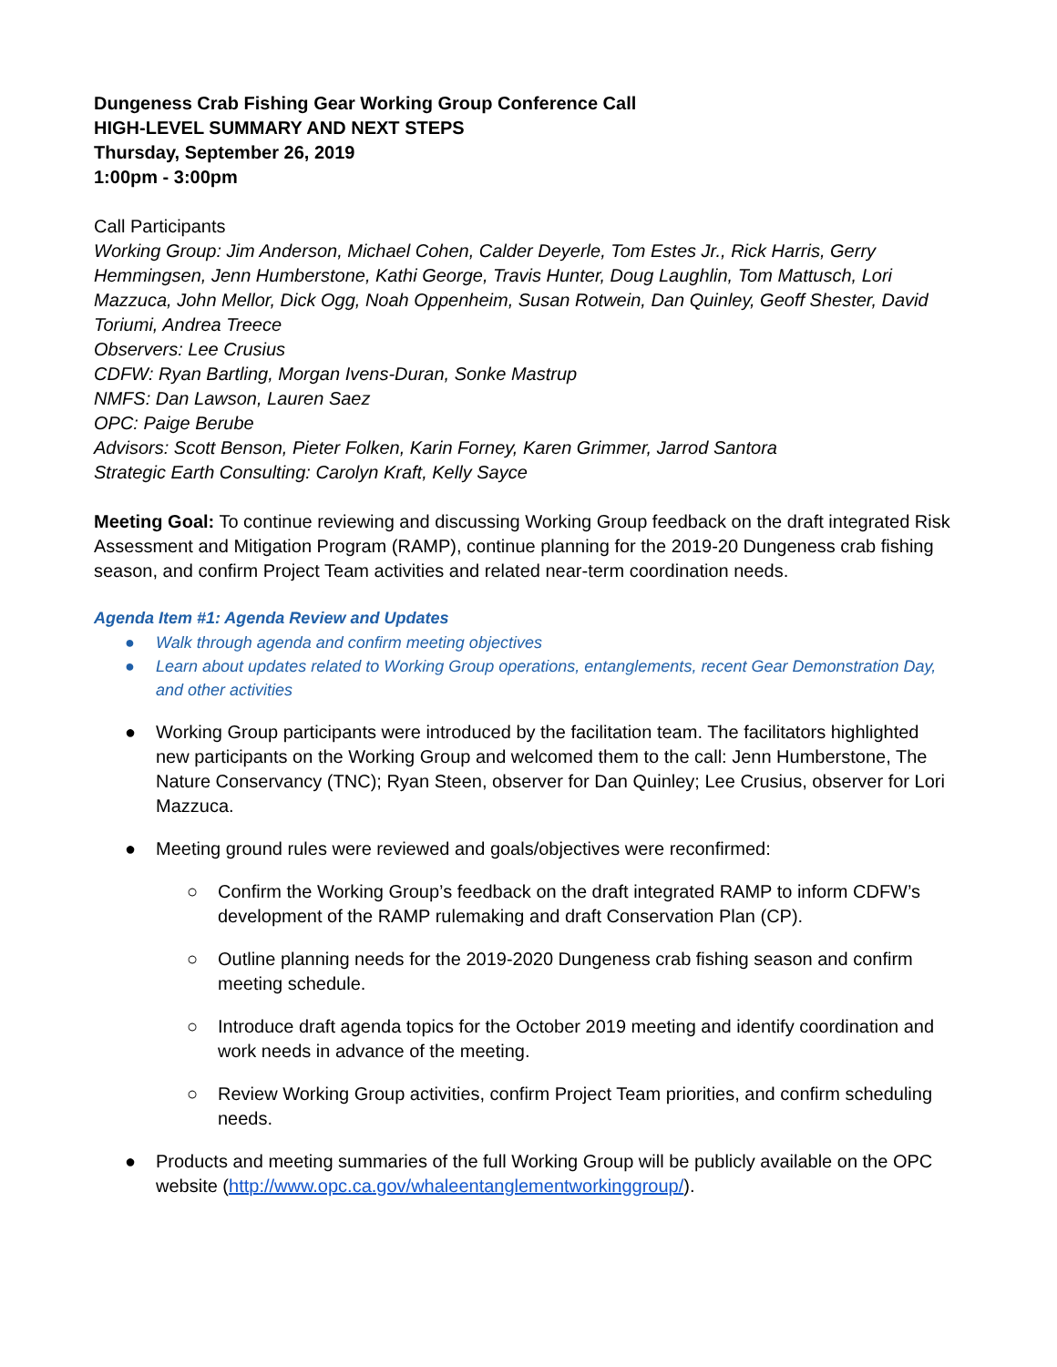Dungeness Crab Fishing Gear Working Group Conference Call
HIGH-LEVEL SUMMARY AND NEXT STEPS
Thursday, September 26, 2019
1:00pm - 3:00pm
Call Participants
Working Group: Jim Anderson, Michael Cohen, Calder Deyerle, Tom Estes Jr., Rick Harris, Gerry Hemmingsen, Jenn Humberstone, Kathi George, Travis Hunter, Doug Laughlin, Tom Mattusch, Lori Mazzuca, John Mellor, Dick Ogg, Noah Oppenheim, Susan Rotwein, Dan Quinley, Geoff Shester, David Toriumi, Andrea Treece
Observers: Lee Crusius
CDFW: Ryan Bartling, Morgan Ivens-Duran, Sonke Mastrup
NMFS: Dan Lawson, Lauren Saez
OPC: Paige Berube
Advisors: Scott Benson, Pieter Folken, Karin Forney, Karen Grimmer, Jarrod Santora
Strategic Earth Consulting: Carolyn Kraft, Kelly Sayce
Meeting Goal: To continue reviewing and discussing Working Group feedback on the draft integrated Risk Assessment and Mitigation Program (RAMP), continue planning for the 2019-20 Dungeness crab fishing season, and confirm Project Team activities and related near-term coordination needs.
Agenda Item #1: Agenda Review and Updates
● Walk through agenda and confirm meeting objectives
● Learn about updates related to Working Group operations, entanglements, recent Gear Demonstration Day, and other activities
● Working Group participants were introduced by the facilitation team. The facilitators highlighted new participants on the Working Group and welcomed them to the call: Jenn Humberstone, The Nature Conservancy (TNC); Ryan Steen, observer for Dan Quinley; Lee Crusius, observer for Lori Mazzuca.
● Meeting ground rules were reviewed and goals/objectives were reconfirmed:
○ Confirm the Working Group’s feedback on the draft integrated RAMP to inform CDFW’s development of the RAMP rulemaking and draft Conservation Plan (CP).
○ Outline planning needs for the 2019-2020 Dungeness crab fishing season and confirm meeting schedule.
○ Introduce draft agenda topics for the October 2019 meeting and identify coordination and work needs in advance of the meeting.
○ Review Working Group activities, confirm Project Team priorities, and confirm scheduling needs.
● Products and meeting summaries of the full Working Group will be publicly available on the OPC website (http://www.opc.ca.gov/whaleentanglementworkinggroup/).